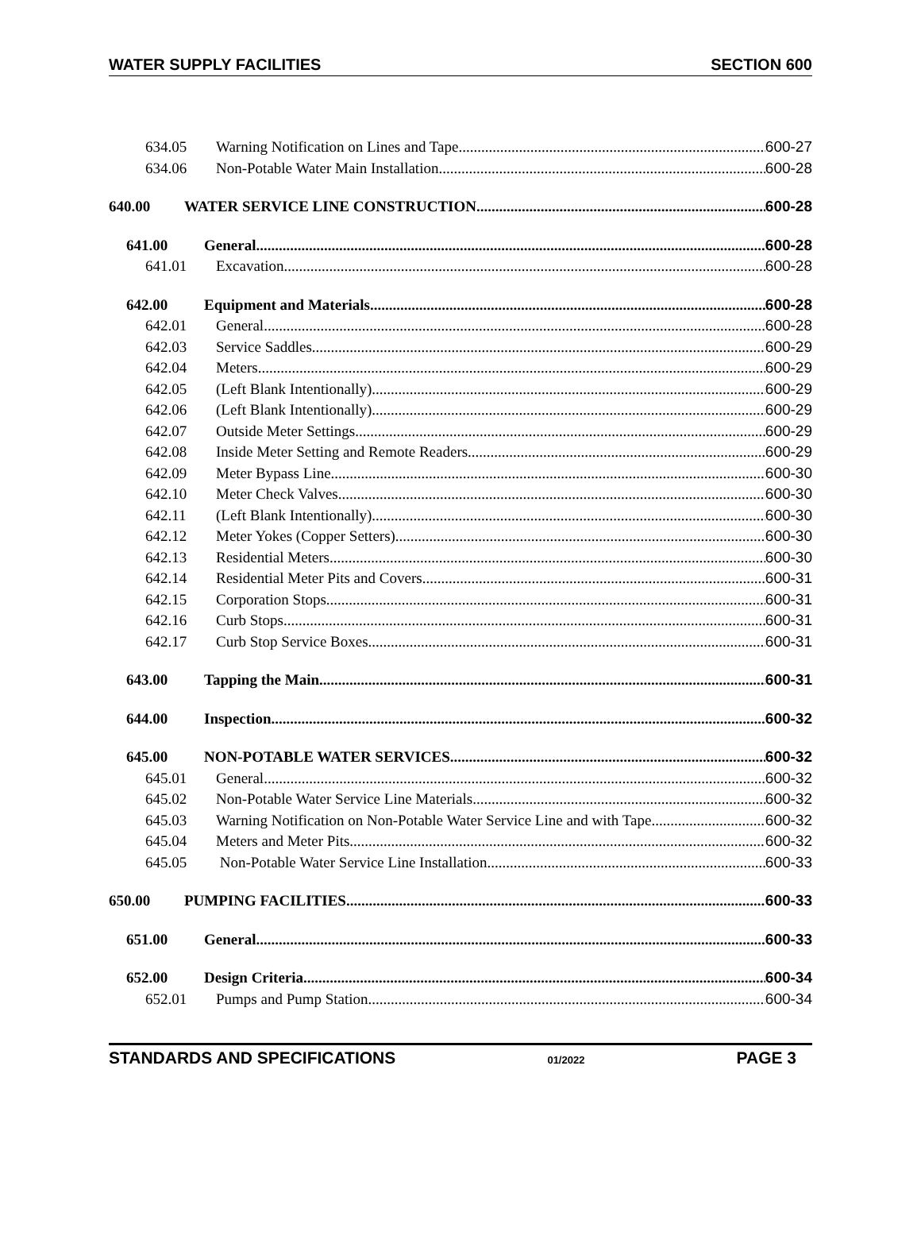WATER SUPPLY FACILITIES SECTION 600
634.05 Warning Notification on Lines and Tape 600-27
634.06 Non-Potable Water Main Installation 600-28
640.00 WATER SERVICE LINE CONSTRUCTION 600-28
641.00 General 600-28
641.01 Excavation 600-28
642.00 Equipment and Materials 600-28
642.01 General 600-28
642.03 Service Saddles 600-29
642.04 Meters 600-29
642.05 (Left Blank Intentionally) 600-29
642.06 (Left Blank Intentionally) 600-29
642.07 Outside Meter Settings 600-29
642.08 Inside Meter Setting and Remote Readers 600-29
642.09 Meter Bypass Line 600-30
642.10 Meter Check Valves 600-30
642.11 (Left Blank Intentionally) 600-30
642.12 Meter Yokes (Copper Setters) 600-30
642.13 Residential Meters 600-30
642.14 Residential Meter Pits and Covers 600-31
642.15 Corporation Stops 600-31
642.16 Curb Stops 600-31
642.17 Curb Stop Service Boxes 600-31
643.00 Tapping the Main 600-31
644.00 Inspection 600-32
645.00 NON-POTABLE WATER SERVICES. 600-32
645.01 General 600-32
645.02 Non-Potable Water Service Line Materials 600-32
645.03 Warning Notification on Non-Potable Water Service Line and with Tape 600-32
645.04 Meters and Meter Pits 600-32
645.05 Non-Potable Water Service Line Installation 600-33
650.00 PUMPING FACILITIES 600-33
651.00 General 600-33
652.00 Design Criteria 600-34
652.01 Pumps and Pump Station 600-34
STANDARDS AND SPECIFICATIONS 01/2022 PAGE 3